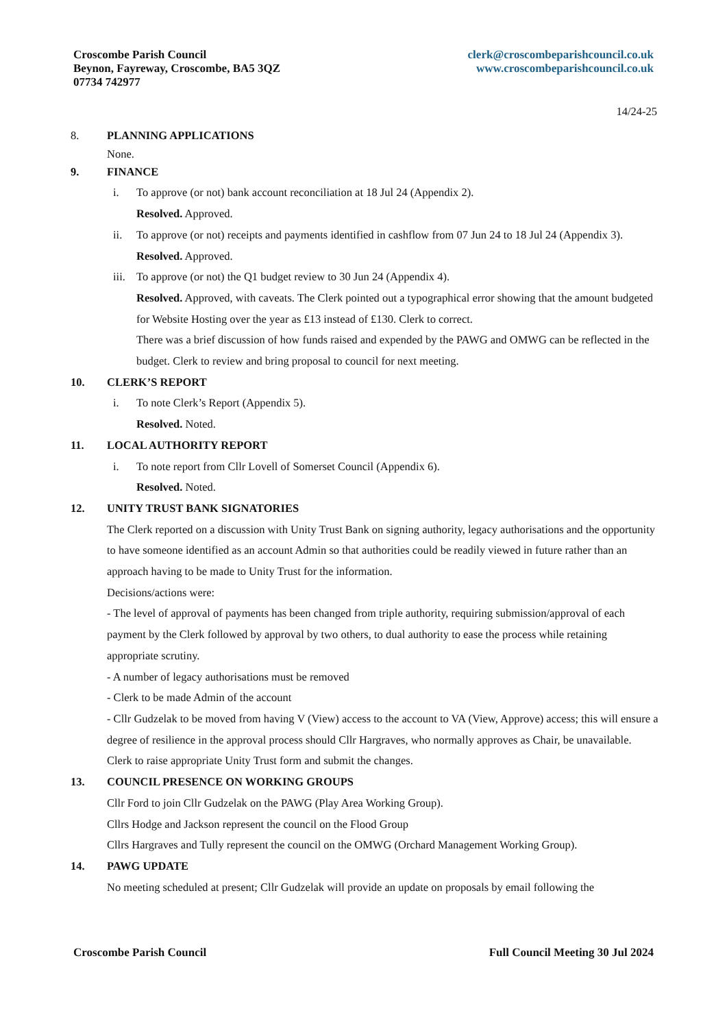Croscombe Parish Council
Beynon, Fayreway, Croscombe, BA5 3QZ
07734 742977
clerk@croscombeparishcouncil.co.uk
www.croscombeparishcouncil.co.uk
14/24-25
8. PLANNING APPLICATIONS
None.
9. FINANCE
i. To approve (or not) bank account reconciliation at 18 Jul 24 (Appendix 2).
Resolved. Approved.
ii. To approve (or not) receipts and payments identified in cashflow from 07 Jun 24 to 18 Jul 24 (Appendix 3).
Resolved. Approved.
iii. To approve (or not) the Q1 budget review to 30 Jun 24 (Appendix 4).
Resolved. Approved, with caveats. The Clerk pointed out a typographical error showing that the amount budgeted for Website Hosting over the year as £13 instead of £130. Clerk to correct.
There was a brief discussion of how funds raised and expended by the PAWG and OMWG can be reflected in the budget. Clerk to review and bring proposal to council for next meeting.
10. CLERK’S REPORT
i. To note Clerk’s Report (Appendix 5).
Resolved. Noted.
11. LOCAL AUTHORITY REPORT
i. To note report from Cllr Lovell of Somerset Council (Appendix 6).
Resolved. Noted.
12. UNITY TRUST BANK SIGNATORIES
The Clerk reported on a discussion with Unity Trust Bank on signing authority, legacy authorisations and the opportunity to have someone identified as an account Admin so that authorities could be readily viewed in future rather than an approach having to be made to Unity Trust for the information.
Decisions/actions were:
- The level of approval of payments has been changed from triple authority, requiring submission/approval of each payment by the Clerk followed by approval by two others, to dual authority to ease the process while retaining appropriate scrutiny.
- A number of legacy authorisations must be removed
- Clerk to be made Admin of the account
- Cllr Gudzelak to be moved from having V (View) access to the account to VA (View, Approve) access; this will ensure a degree of resilience in the approval process should Cllr Hargraves, who normally approves as Chair, be unavailable.
Clerk to raise appropriate Unity Trust form and submit the changes.
13. COUNCIL PRESENCE ON WORKING GROUPS
Cllr Ford to join Cllr Gudzelak on the PAWG (Play Area Working Group).
Cllrs Hodge and Jackson represent the council on the Flood Group
Cllrs Hargraves and Tully represent the council on the OMWG (Orchard Management Working Group).
14. PAWG UPDATE
No meeting scheduled at present; Cllr Gudzelak will provide an update on proposals by email following the
Croscombe Parish Council Full Council Meeting 30 Jul 2024